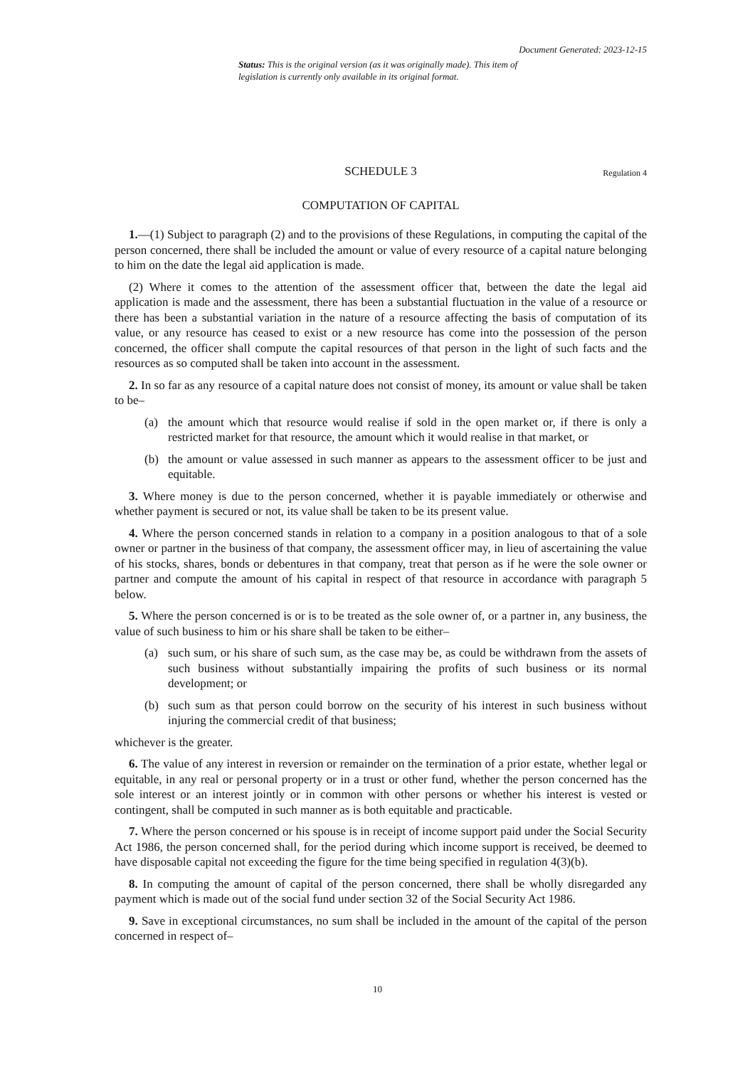Document Generated: 2023-12-15
Status: This is the original version (as it was originally made). This item of legislation is currently only available in its original format.
SCHEDULE 3 Regulation 4
COMPUTATION OF CAPITAL
1.—(1) Subject to paragraph (2) and to the provisions of these Regulations, in computing the capital of the person concerned, there shall be included the amount or value of every resource of a capital nature belonging to him on the date the legal aid application is made.
(2) Where it comes to the attention of the assessment officer that, between the date the legal aid application is made and the assessment, there has been a substantial fluctuation in the value of a resource or there has been a substantial variation in the nature of a resource affecting the basis of computation of its value, or any resource has ceased to exist or a new resource has come into the possession of the person concerned, the officer shall compute the capital resources of that person in the light of such facts and the resources as so computed shall be taken into account in the assessment.
2. In so far as any resource of a capital nature does not consist of money, its amount or value shall be taken to be–
(a) the amount which that resource would realise if sold in the open market or, if there is only a restricted market for that resource, the amount which it would realise in that market, or
(b) the amount or value assessed in such manner as appears to the assessment officer to be just and equitable.
3. Where money is due to the person concerned, whether it is payable immediately or otherwise and whether payment is secured or not, its value shall be taken to be its present value.
4. Where the person concerned stands in relation to a company in a position analogous to that of a sole owner or partner in the business of that company, the assessment officer may, in lieu of ascertaining the value of his stocks, shares, bonds or debentures in that company, treat that person as if he were the sole owner or partner and compute the amount of his capital in respect of that resource in accordance with paragraph 5 below.
5. Where the person concerned is or is to be treated as the sole owner of, or a partner in, any business, the value of such business to him or his share shall be taken to be either–
(a) such sum, or his share of such sum, as the case may be, as could be withdrawn from the assets of such business without substantially impairing the profits of such business or its normal development; or
(b) such sum as that person could borrow on the security of his interest in such business without injuring the commercial credit of that business;
whichever is the greater.
6. The value of any interest in reversion or remainder on the termination of a prior estate, whether legal or equitable, in any real or personal property or in a trust or other fund, whether the person concerned has the sole interest or an interest jointly or in common with other persons or whether his interest is vested or contingent, shall be computed in such manner as is both equitable and practicable.
7. Where the person concerned or his spouse is in receipt of income support paid under the Social Security Act 1986, the person concerned shall, for the period during which income support is received, be deemed to have disposable capital not exceeding the figure for the time being specified in regulation 4(3)(b).
8. In computing the amount of capital of the person concerned, there shall be wholly disregarded any payment which is made out of the social fund under section 32 of the Social Security Act 1986.
9. Save in exceptional circumstances, no sum shall be included in the amount of the capital of the person concerned in respect of–
10